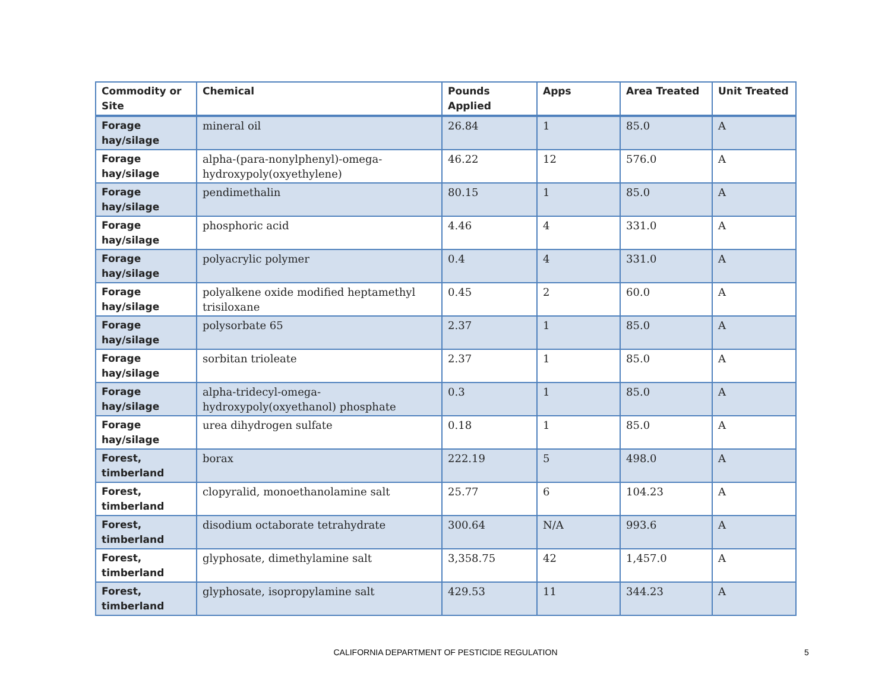| Commodity or Site | Chemical | Pounds Applied | Apps | Area Treated | Unit Treated |
| --- | --- | --- | --- | --- | --- |
| Forage hay/silage | mineral oil | 26.84 | 1 | 85.0 | A |
| Forage hay/silage | alpha-(para-nonylphenyl)-omega-hydroxypoly(oxyethylene) | 46.22 | 12 | 576.0 | A |
| Forage hay/silage | pendimethalin | 80.15 | 1 | 85.0 | A |
| Forage hay/silage | phosphoric acid | 4.46 | 4 | 331.0 | A |
| Forage hay/silage | polyacrylic polymer | 0.4 | 4 | 331.0 | A |
| Forage hay/silage | polyalkene oxide modified heptamethyl trisiloxane | 0.45 | 2 | 60.0 | A |
| Forage hay/silage | polysorbate 65 | 2.37 | 1 | 85.0 | A |
| Forage hay/silage | sorbitan trioleate | 2.37 | 1 | 85.0 | A |
| Forage hay/silage | alpha-tridecyl-omega-hydroxypoly(oxyethanol) phosphate | 0.3 | 1 | 85.0 | A |
| Forage hay/silage | urea dihydrogen sulfate | 0.18 | 1 | 85.0 | A |
| Forest, timberland | borax | 222.19 | 5 | 498.0 | A |
| Forest, timberland | clopyralid, monoethanolamine salt | 25.77 | 6 | 104.23 | A |
| Forest, timberland | disodium octaborate tetrahydrate | 300.64 | N/A | 993.6 | A |
| Forest, timberland | glyphosate, dimethylamine salt | 3,358.75 | 42 | 1,457.0 | A |
| Forest, timberland | glyphosate, isopropylamine salt | 429.53 | 11 | 344.23 | A |
CALIFORNIA DEPARTMENT OF PESTICIDE REGULATION 5